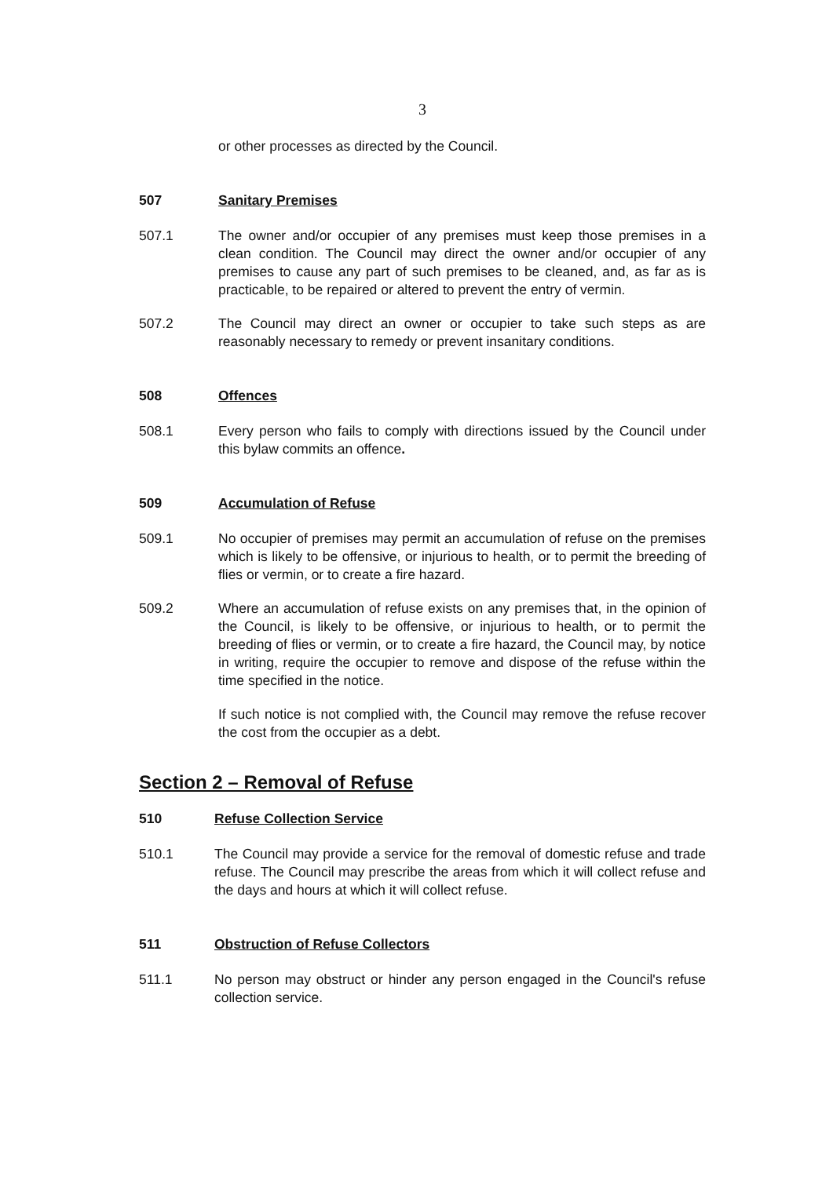3
or other processes as directed by the Council.
507 Sanitary Premises
507.1 The owner and/or occupier of any premises must keep those premises in a clean condition. The Council may direct the owner and/or occupier of any premises to cause any part of such premises to be cleaned, and, as far as is practicable, to be repaired or altered to prevent the entry of vermin.
507.2 The Council may direct an owner or occupier to take such steps as are reasonably necessary to remedy or prevent insanitary conditions.
508 Offences
508.1 Every person who fails to comply with directions issued by the Council under this bylaw commits an offence.
509 Accumulation of Refuse
509.1 No occupier of premises may permit an accumulation of refuse on the premises which is likely to be offensive, or injurious to health, or to permit the breeding of flies or vermin, or to create a fire hazard.
509.2 Where an accumulation of refuse exists on any premises that, in the opinion of the Council, is likely to be offensive, or injurious to health, or to permit the breeding of flies or vermin, or to create a fire hazard, the Council may, by notice in writing, require the occupier to remove and dispose of the refuse within the time specified in the notice.
If such notice is not complied with, the Council may remove the refuse recover the cost from the occupier as a debt.
Section 2 – Removal of Refuse
510 Refuse Collection Service
510.1 The Council may provide a service for the removal of domestic refuse and trade refuse. The Council may prescribe the areas from which it will collect refuse and the days and hours at which it will collect refuse.
511 Obstruction of Refuse Collectors
511.1 No person may obstruct or hinder any person engaged in the Council's refuse collection service.